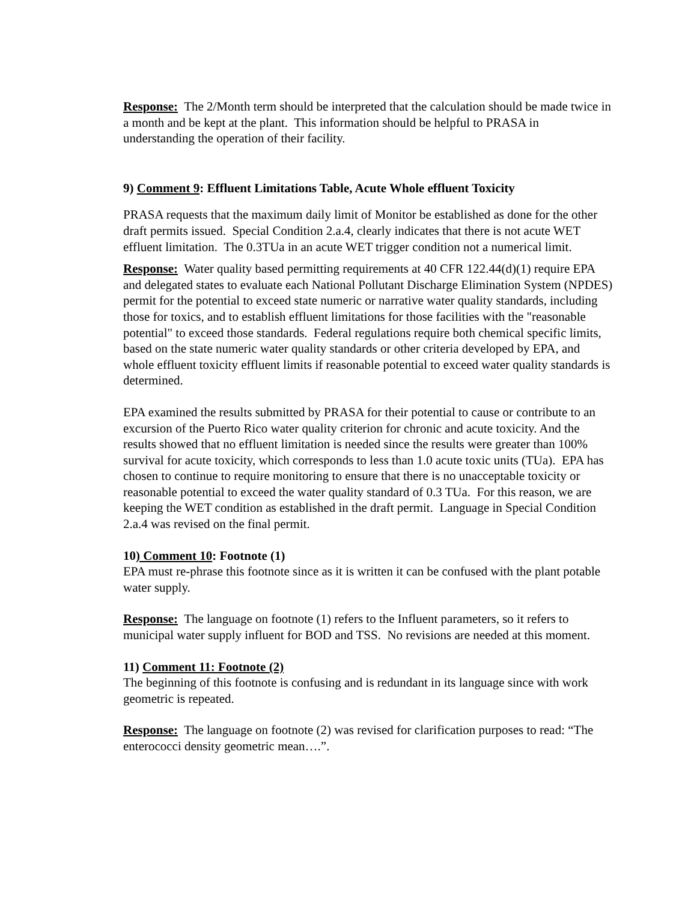Response: The 2/Month term should be interpreted that the calculation should be made twice in a month and be kept at the plant. This information should be helpful to PRASA in understanding the operation of their facility.
9) Comment 9: Effluent Limitations Table, Acute Whole effluent Toxicity
PRASA requests that the maximum daily limit of Monitor be established as done for the other draft permits issued. Special Condition 2.a.4, clearly indicates that there is not acute WET effluent limitation. The 0.3TUa in an acute WET trigger condition not a numerical limit.
Response: Water quality based permitting requirements at 40 CFR 122.44(d)(1) require EPA and delegated states to evaluate each National Pollutant Discharge Elimination System (NPDES) permit for the potential to exceed state numeric or narrative water quality standards, including those for toxics, and to establish effluent limitations for those facilities with the "reasonable potential" to exceed those standards. Federal regulations require both chemical specific limits, based on the state numeric water quality standards or other criteria developed by EPA, and whole effluent toxicity effluent limits if reasonable potential to exceed water quality standards is determined.
EPA examined the results submitted by PRASA for their potential to cause or contribute to an excursion of the Puerto Rico water quality criterion for chronic and acute toxicity. And the results showed that no effluent limitation is needed since the results were greater than 100% survival for acute toxicity, which corresponds to less than 1.0 acute toxic units (TUa). EPA has chosen to continue to require monitoring to ensure that there is no unacceptable toxicity or reasonable potential to exceed the water quality standard of 0.3 TUa. For this reason, we are keeping the WET condition as established in the draft permit. Language in Special Condition 2.a.4 was revised on the final permit.
10) Comment 10: Footnote (1)
EPA must re-phrase this footnote since as it is written it can be confused with the plant potable water supply.
Response: The language on footnote (1) refers to the Influent parameters, so it refers to municipal water supply influent for BOD and TSS. No revisions are needed at this moment.
11) Comment 11: Footnote (2)
The beginning of this footnote is confusing and is redundant in its language since with work geometric is repeated.
Response: The language on footnote (2) was revised for clarification purposes to read: “The enterococci density geometric mean….”.